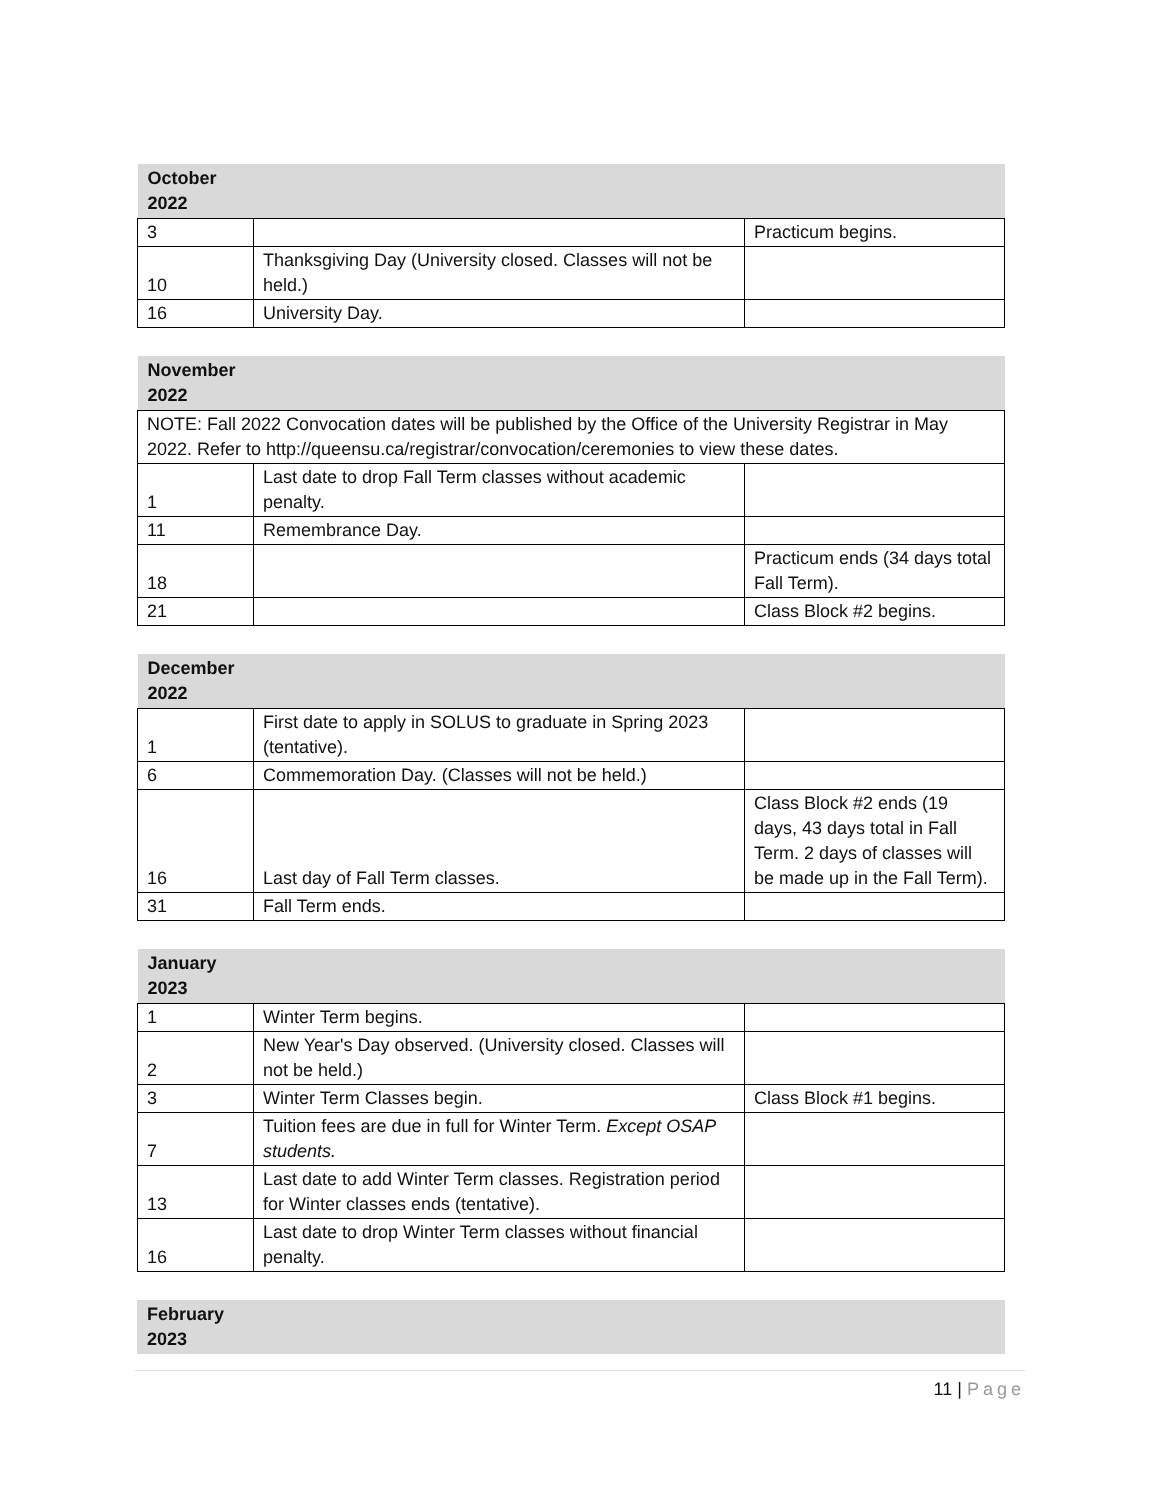| October 2022 | | |
| --- | --- | --- |
| 3 | | Practicum begins. |
| 10 | Thanksgiving Day (University closed. Classes will not be held.) | |
| 16 | University Day. | |
| November 2022 | | |
| --- | --- | --- |
| NOTE: Fall 2022 Convocation dates will be published by the Office of the University Registrar in May 2022. Refer to http://queensu.ca/registrar/convocation/ceremonies to view these dates. | | |
| 1 | Last date to drop Fall Term classes without academic penalty. | |
| 11 | Remembrance Day. | |
| 18 | | Practicum ends (34 days total Fall Term). |
| 21 | | Class Block #2 begins. |
| December 2022 | | |
| --- | --- | --- |
| 1 | First date to apply in SOLUS to graduate in Spring 2023 (tentative). | |
| 6 | Commemoration Day. (Classes will not be held.) | |
| 16 | Last day of Fall Term classes. | Class Block #2 ends (19 days, 43 days total in Fall Term. 2 days of classes will be made up in the Fall Term). |
| 31 | Fall Term ends. | |
| January 2023 | | |
| --- | --- | --- |
| 1 | Winter Term begins. | |
| 2 | New Year's Day observed. (University closed. Classes will not be held.) | |
| 3 | Winter Term Classes begin. | Class Block #1 begins. |
| 7 | Tuition fees are due in full for Winter Term. Except OSAP students. | |
| 13 | Last date to add Winter Term classes. Registration period for Winter classes ends (tentative). | |
| 16 | Last date to drop Winter Term classes without financial penalty. | |
| February 2023 |
| --- |
11 | Page